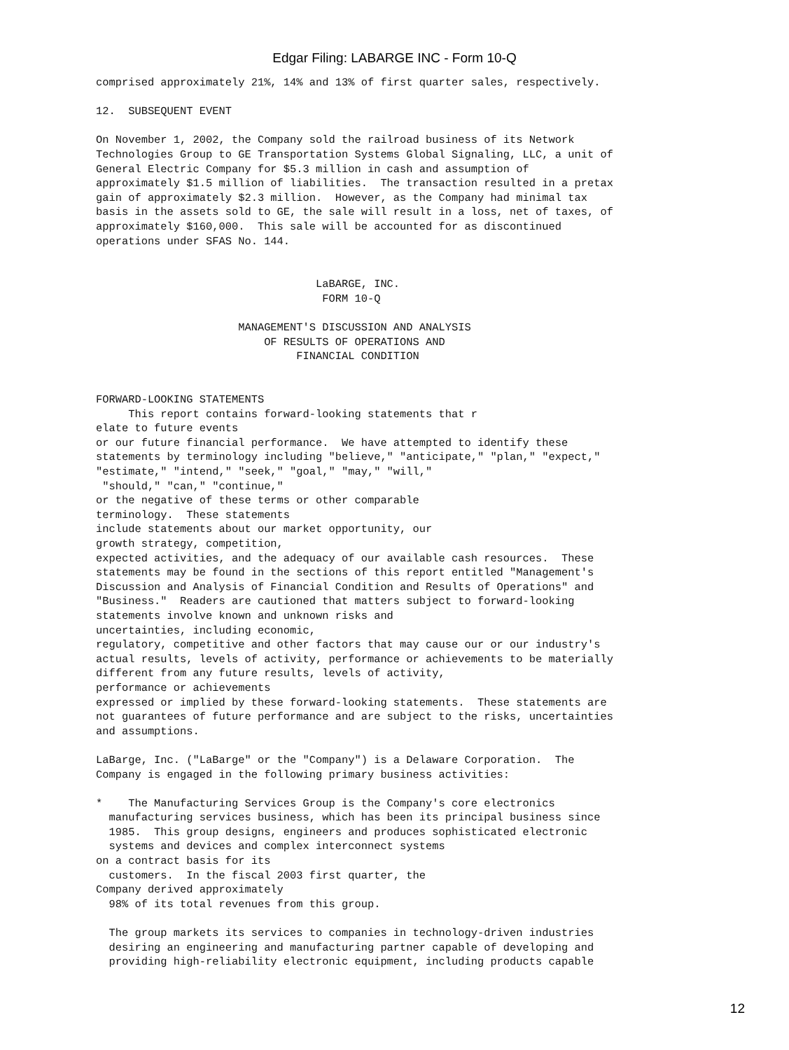Edgar Filing: LABARGE INC - Form 10-Q
comprised approximately 21%, 14% and 13% of first quarter sales, respectively.

12.  SUBSEQUENT EVENT

On November 1, 2002, the Company sold the railroad business of its Network
Technologies Group to GE Transportation Systems Global Signaling, LLC, a unit of
General Electric Company for $5.3 million in cash and assumption of
approximately $1.5 million of liabilities.  The transaction resulted in a pretax
gain of approximately $2.3 million.  However, as the Company had minimal tax
basis in the assets sold to GE, the sale will result in a loss, net of taxes, of
approximately $160,000.  This sale will be accounted for as discontinued
operations under SFAS No. 144.


                                  LaBARGE, INC.
                                   FORM 10-Q

                      MANAGEMENT'S DISCUSSION AND ANALYSIS
                          OF RESULTS OF OPERATIONS AND
                               FINANCIAL CONDITION


FORWARD-LOOKING STATEMENTS
     This report contains forward-looking statements that r
elate to future events
or our future financial performance.  We have attempted to identify these
statements by terminology including "believe," "anticipate," "plan," "expect,"
"estimate," "intend," "seek," "goal," "may," "will,"
 "should," "can," "continue,"
or the negative of these terms or other comparable
terminology.  These statements
include statements about our market opportunity, our
growth strategy, competition,
expected activities, and the adequacy of our available cash resources.  These
statements may be found in the sections of this report entitled "Management's
Discussion and Analysis of Financial Condition and Results of Operations" and
"Business."  Readers are cautioned that matters subject to forward-looking
statements involve known and unknown risks and
uncertainties, including economic,
regulatory, competitive and other factors that may cause our or our industry's
actual results, levels of activity, performance or achievements to be materially
different from any future results, levels of activity,
performance or achievements
expressed or implied by these forward-looking statements.  These statements are
not guarantees of future performance and are subject to the risks, uncertainties
and assumptions.

LaBarge, Inc. ("LaBarge" or the "Company") is a Delaware Corporation.  The
Company is engaged in the following primary business activities:

*    The Manufacturing Services Group is the Company's core electronics
  manufacturing services business, which has been its principal business since
  1985.  This group designs, engineers and produces sophisticated electronic
  systems and devices and complex interconnect systems
on a contract basis for its
  customers.  In the fiscal 2003 first quarter, the
Company derived approximately
  98% of its total revenues from this group.

  The group markets its services to companies in technology-driven industries
  desiring an engineering and manufacturing partner capable of developing and
  providing high-reliability electronic equipment, including products capable
12